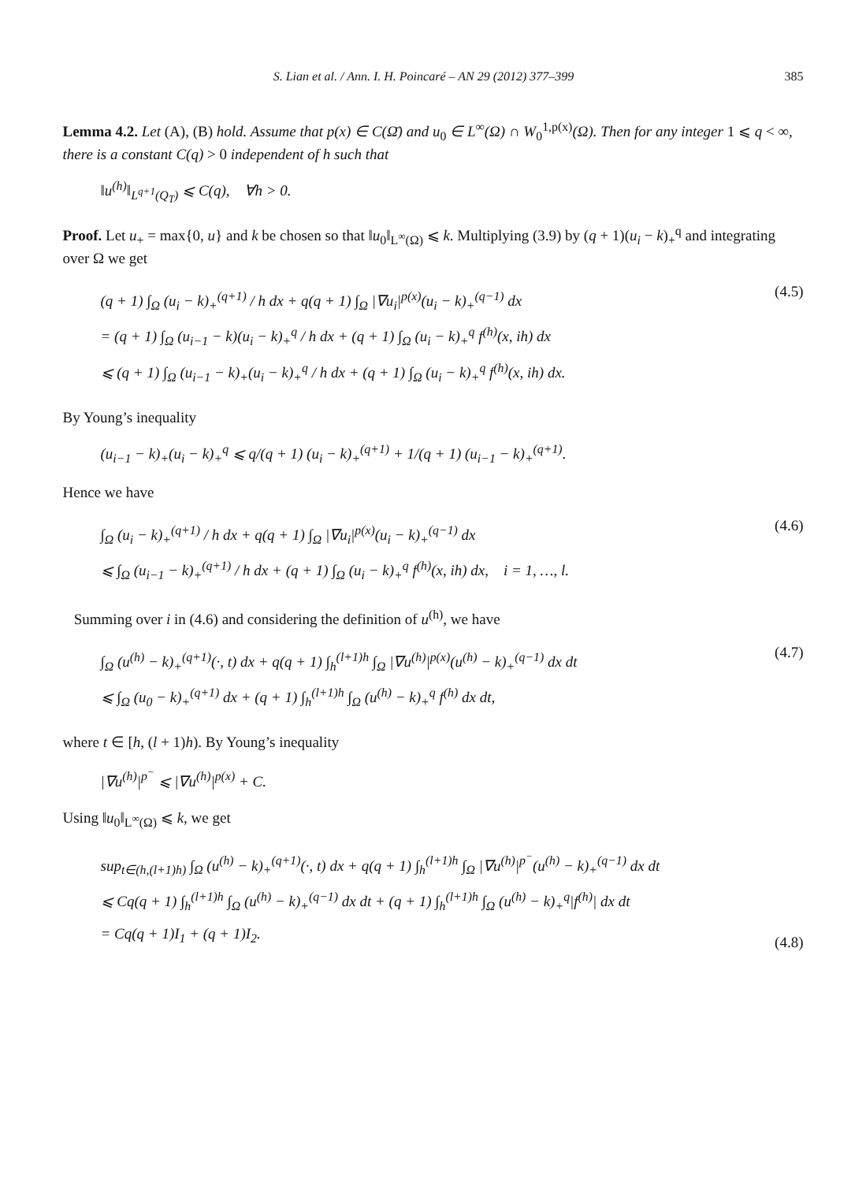S. Lian et al. / Ann. I. H. Poincaré – AN 29 (2012) 377–399 385
Lemma 4.2. Let (A), (B) hold. Assume that p(x) ∈ C(Ω̄) and u<sub>0</sub> ∈ L<sup>∞</sup>(Ω) ∩ W<sub>0</sub><sup>1,p(x)</sup>(Ω). Then for any integer 1 ⩽ q < ∞, there is a constant C(q) > 0 independent of h such that
‖u<sup>(h)</sup>‖<sub>L<sup>q+1</sup>(Q<sub>T</sub>)</sub> ⩽ C(q), ∀h > 0.
Proof. Let u<sub>+</sub> = max{0, u} and k be chosen so that ‖u<sub>0</sub>‖<sub>L<sup>∞</sup>(Ω)</sub> ⩽ k. Multiplying (3.9) by (q + 1)(u<sub>i</sub> − k)<sub>+</sub><sup>q</sup> and integrating over Ω we get
(q + 1) ∫<sub>Ω</sub> (u<sub>i</sub> − k)<sub>+</sub><sup>(q+1)</sup> / h dx + q(q + 1) ∫<sub>Ω</sub> |∇u<sub>i</sub>|<sup>p(x)</sup>(u<sub>i</sub> − k)<sub>+</sub><sup>(q−1)</sup> dx
= (q + 1) ∫<sub>Ω</sub> (u<sub>i−1</sub> − k)(u<sub>i</sub> − k)<sub>+</sub><sup>q</sup> / h dx + (q + 1) ∫<sub>Ω</sub> (u<sub>i</sub> − k)<sub>+</sub><sup>q</sup> f<sup>(h)</sup>(x, ih) dx
⩽ (q + 1) ∫<sub>Ω</sub> (u<sub>i−1</sub> − k)<sub>+</sub>(u<sub>i</sub> − k)<sub>+</sub><sup>q</sup> / h dx + (q + 1) ∫<sub>Ω</sub> (u<sub>i</sub> − k)<sub>+</sub><sup>q</sup> f<sup>(h)</sup>(x, ih) dx.
(4.5)
By Young’s inequality
(u<sub>i−1</sub> − k)<sub>+</sub>(u<sub>i</sub> − k)<sub>+</sub><sup>q</sup> ⩽ q/(q + 1) (u<sub>i</sub> − k)<sub>+</sub><sup>(q+1)</sup> + 1/(q + 1) (u<sub>i−1</sub> − k)<sub>+</sub><sup>(q+1)</sup>.
Hence we have
∫<sub>Ω</sub> (u<sub>i</sub> − k)<sub>+</sub><sup>(q+1)</sup> / h dx + q(q + 1) ∫<sub>Ω</sub> |∇u<sub>i</sub>|<sup>p(x)</sup>(u<sub>i</sub> − k)<sub>+</sub><sup>(q−1)</sup> dx
⩽ ∫<sub>Ω</sub> (u<sub>i−1</sub> − k)<sub>+</sub><sup>(q+1)</sup> / h dx + (q + 1) ∫<sub>Ω</sub> (u<sub>i</sub> − k)<sub>+</sub><sup>q</sup> f<sup>(h)</sup>(x, ih) dx, i = 1, …, l.
(4.6)
Summing over i in (4.6) and considering the definition of u<sup>(h)</sup>, we have
∫<sub>Ω</sub> (u<sup>(h)</sup> − k)<sub>+</sub><sup>(q+1)</sup>(·, t) dx + q(q + 1) ∫<sub>h</sub><sup>(l+1)h</sup> ∫<sub>Ω</sub> |∇u<sup>(h)</sup>|<sup>p(x)</sup>(u<sup>(h)</sup> − k)<sub>+</sub><sup>(q−1)</sup> dx dt
⩽ ∫<sub>Ω</sub> (u<sub>0</sub> − k)<sub>+</sub><sup>(q+1)</sup> dx + (q + 1) ∫<sub>h</sub><sup>(l+1)h</sup> ∫<sub>Ω</sub> (u<sup>(h)</sup> − k)<sub>+</sub><sup>q</sup> f<sup>(h)</sup> dx dt,
(4.7)
where t ∈ [h, (l + 1)h). By Young’s inequality
|∇u<sup>(h)</sup>|<sup>p<sup>−</sup></sup> ⩽ |∇u<sup>(h)</sup>|<sup>p(x)</sup> + C.
Using ‖u<sub>0</sub>‖<sub>L<sup>∞</sup>(Ω)</sub> ⩽ k, we get
sup<sub>t∈(h,(l+1)h)</sub> ∫<sub>Ω</sub> (u<sup>(h)</sup> − k)<sub>+</sub><sup>(q+1)</sup>(·, t) dx + q(q + 1) ∫<sub>h</sub><sup>(l+1)h</sup> ∫<sub>Ω</sub> |∇u<sup>(h)</sup>|<sup>p<sup>−</sup></sup>(u<sup>(h)</sup> − k)<sub>+</sub><sup>(q−1)</sup> dx dt
⩽ Cq(q + 1) ∫<sub>h</sub><sup>(l+1)h</sup> ∫<sub>Ω</sub> (u<sup>(h)</sup> − k)<sub>+</sub><sup>(q−1)</sup> dx dt + (q + 1) ∫<sub>h</sub><sup>(l+1)h</sup> ∫<sub>Ω</sub> (u<sup>(h)</sup> − k)<sub>+</sub><sup>q</sup>|f<sup>(h)</sup>| dx dt
= Cq(q + 1)I<sub>1</sub> + (q + 1)I<sub>2</sub>.
(4.8)